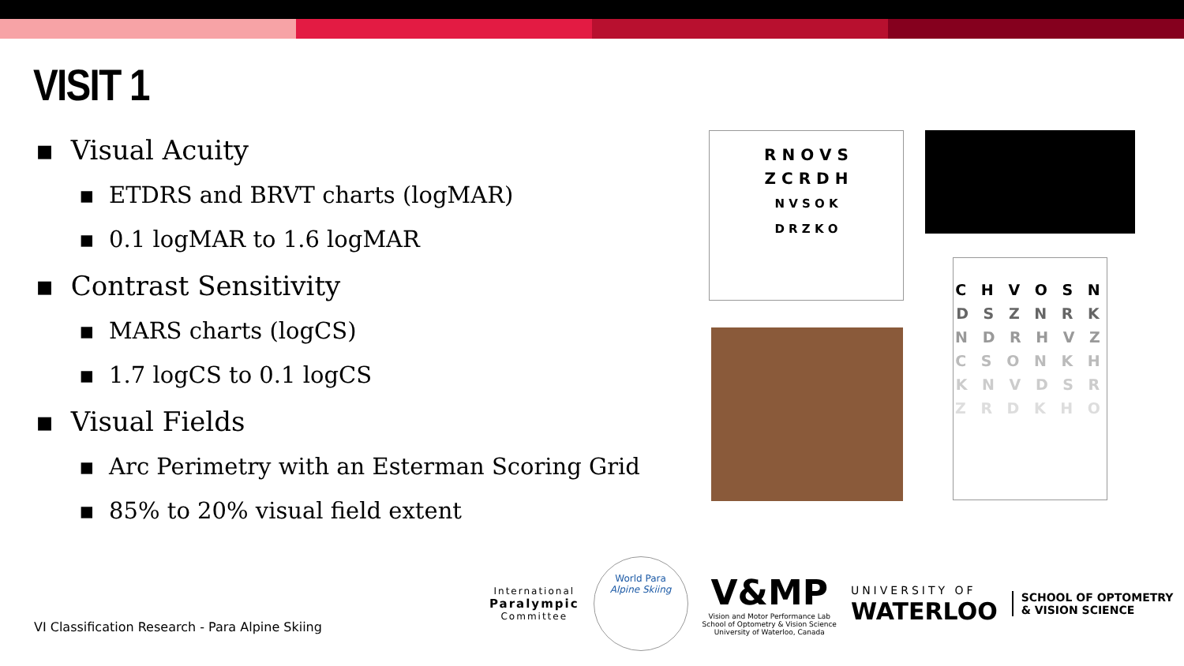VISIT 1
▪ Visual Acuity
▪ ETDRS and BRVT charts (logMAR)
▪ 0.1 logMAR to 1.6 logMAR
▪ Contrast Sensitivity
▪ MARS charts (logCS)
▪ 1.7 logCS to 0.1 logCS
▪ Visual Fields
▪ Arc Perimetry with an Esterman Scoring Grid
▪ 85% to 20% visual field extent
VI Classification Research - Para Alpine Skiing
R N O V S
Z C R D H
N V S O K
D R Z K O
C H V O S N
D S Z N R K
N D R H V Z
C S O N K H
K N V D S R
Z R D K H O
International
Paralympic
Committee
World Para
Alpine Skiing
V&MP
Vision and Motor Performance Lab
School of Optometry & Vision Science
University of Waterloo, Canada
UNIVERSITY OF
WATERLOO
SCHOOL OF OPTOMETRY
& VISION SCIENCE